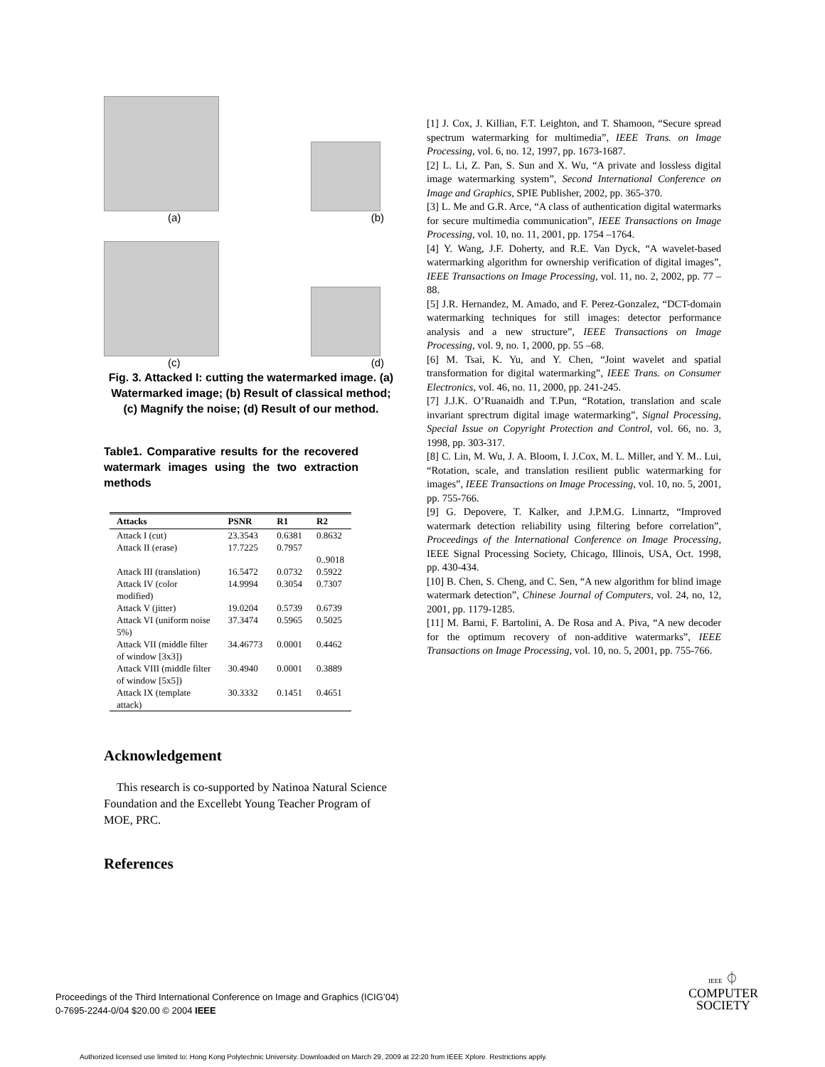(a) (b)
(c) (d)
Fig. 3. Attacked I: cutting the watermarked image. (a) Watermarked image; (b) Result of classical method; (c) Magnify the noise; (d) Result of our method.
Table1. Comparative results for the recovered watermark images using the two extraction methods
| Attacks | PSNR | R1 | R2 |
| --- | --- | --- | --- |
| Attack I (cut) | 23.3543 | 0.6381 | 0.8632 |
| Attack II (erase) | 17.7225 | 0.7957 | 0..9018 |
| Attack III (translation) | 16.5472 | 0.0732 | 0.5922 |
| Attack IV (color modified) | 14.9994 | 0.3054 | 0.7307 |
| Attack V (jitter) | 19.0204 | 0.5739 | 0.6739 |
| Attack VI (uniform noise 5%) | 37.3474 | 0.5965 | 0.5025 |
| Attack VII (middle filter of window [3x3]) | 34.46773 | 0.0001 | 0.4462 |
| Attack VIII (middle filter of window [5x5]) | 30.4940 | 0.0001 | 0.3889 |
| Attack IX (template attack) | 30.3332 | 0.1451 | 0.4651 |
Acknowledgement
This research is co-supported by Natinoa Natural Science Foundation and the Excellebt Young Teacher Program of MOE, PRC.
References
[1] J. Cox, J. Killian, F.T. Leighton, and T. Shamoon, “Secure spread spectrum watermarking for multimedia”, IEEE Trans. on Image Processing, vol. 6, no. 12, 1997, pp. 1673-1687.
[2] L. Li, Z. Pan, S. Sun and X. Wu, “A private and lossless digital image watermarking system”, Second International Conference on Image and Graphics, SPIE Publisher, 2002, pp. 365-370.
[3] L. Me and G.R. Arce, “A class of authentication digital watermarks for secure multimedia communication”, IEEE Transactions on Image Processing, vol. 10, no. 11, 2001, pp. 1754 –1764.
[4] Y. Wang, J.F. Doherty, and R.E. Van Dyck, “A wavelet-based watermarking algorithm for ownership verification of digital images”, IEEE Transactions on Image Processing, vol. 11, no. 2, 2002, pp. 77 –88.
[5] J.R. Hernandez, M. Amado, and F. Perez-Gonzalez, “DCT-domain watermarking techniques for still images: detector performance analysis and a new structure”, IEEE Transactions on Image Processing, vol. 9, no. 1, 2000, pp. 55 –68.
[6] M. Tsai, K. Yu, and Y. Chen, “Joint wavelet and spatial transformation for digital watermarking”, IEEE Trans. on Consumer Electronics, vol. 46, no. 11, 2000, pp. 241-245.
[7] J.J.K. O’Ruanaidh and T.Pun, “Rotation, translation and scale invariant sprectrum digital image watermarking”, Signal Processing, Special Issue on Copyright Protection and Control, vol. 66, no. 3, 1998, pp. 303-317.
[8] C. Lin, M. Wu, J. A. Bloom, I. J.Cox, M. L. Miller, and Y. M.. Lui, “Rotation, scale, and translation resilient public watermarking for images”, IEEE Transactions on Image Processing, vol. 10, no. 5, 2001, pp. 755-766.
[9] G. Depovere, T. Kalker, and J.P.M.G. Linnartz, “Improved watermark detection reliability using filtering before correlation”, Proceedings of the International Conference on Image Processing, IEEE Signal Processing Society, Chicago, Illinois, USA, Oct. 1998, pp. 430-434.
[10] B. Chen, S. Cheng, and C. Sen, “A new algorithm for blind image watermark detection”, Chinese Journal of Computers, vol. 24, no, 12, 2001, pp. 1179-1285.
[11] M. Barni, F. Bartolini, A. De Rosa and A. Piva, “A new decoder for the optimum recovery of non-additive watermarks”, IEEE Transactions on Image Processing, vol. 10, no. 5, 2001, pp. 755-766.
Proceedings of the Third International Conference on Image and Graphics (ICIG’04)
0-7695-2244-0/04 $20.00 © 2004 IEEE
IEEE ⏀
COMPUTER
SOCIETY
Authorized licensed use limited to: Hong Kong Polytechnic University. Downloaded on March 29, 2009 at 22:20 from IEEE Xplore. Restrictions apply.